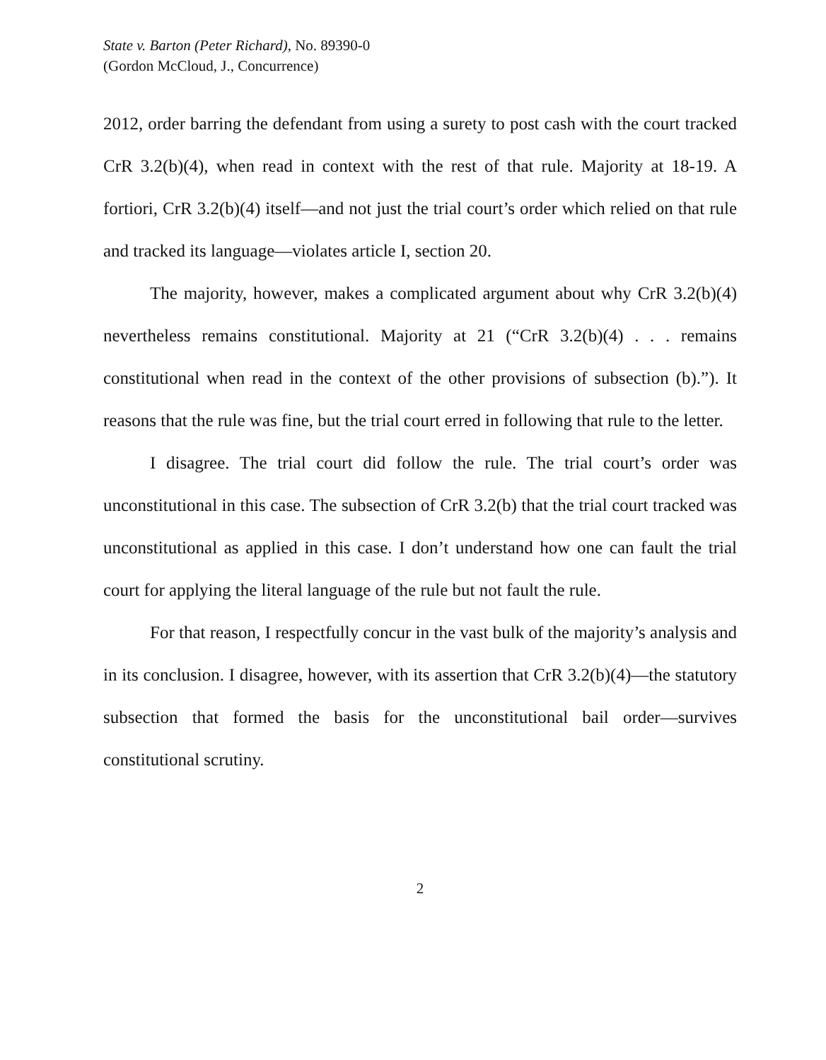State v. Barton (Peter Richard), No. 89390-0
(Gordon McCloud, J., Concurrence)
2012, order barring the defendant from using a surety to post cash with the court tracked CrR 3.2(b)(4), when read in context with the rest of that rule. Majority at 18-19. A fortiori, CrR 3.2(b)(4) itself—and not just the trial court’s order which relied on that rule and tracked its language—violates article I, section 20.
The majority, however, makes a complicated argument about why CrR 3.2(b)(4) nevertheless remains constitutional. Majority at 21 (“CrR 3.2(b)(4) . . . remains constitutional when read in the context of the other provisions of subsection (b).”). It reasons that the rule was fine, but the trial court erred in following that rule to the letter.
I disagree. The trial court did follow the rule. The trial court’s order was unconstitutional in this case. The subsection of CrR 3.2(b) that the trial court tracked was unconstitutional as applied in this case. I don’t understand how one can fault the trial court for applying the literal language of the rule but not fault the rule.
For that reason, I respectfully concur in the vast bulk of the majority’s analysis and in its conclusion. I disagree, however, with its assertion that CrR 3.2(b)(4)—the statutory subsection that formed the basis for the unconstitutional bail order—survives constitutional scrutiny.
2